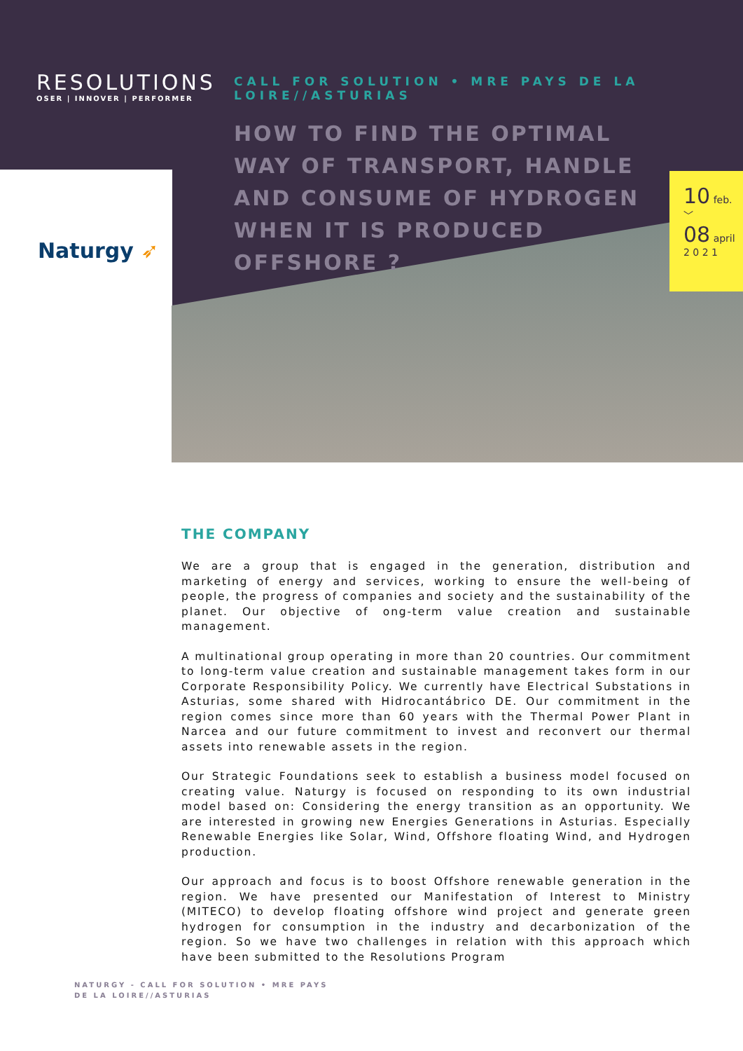RESOLUTIONS
OSER | INNOVER | PERFORMER
Naturgy ➶
CALL FOR SOLUTION • MRE PAYS DE LA LOIRE//ASTURIAS
HOW TO FIND THE OPTIMAL WAY OF TRANSPORT, HANDLE AND CONSUME OF HYDROGEN WHEN IT IS PRODUCED OFFSHORE ?
10 feb.
﹀
08 april
2 0 2 1
THE COMPANY
We are a group that is engaged in the generation, distribution and marketing of energy and services, working to ensure the well-being of people, the progress of companies and society and the sustainability of the planet. Our objective of ong-term value creation and sustainable management.
A multinational group operating in more than 20 countries. Our commitment to long-term value creation and sustainable management takes form in our Corporate Responsibility Policy. We currently have Electrical Substations in Asturias, some shared with Hidrocantábrico DE. Our commitment in the region comes since more than 60 years with the Thermal Power Plant in Narcea and our future commitment to invest and reconvert our thermal assets into renewable assets in the region.
Our Strategic Foundations seek to establish a business model focused on creating value. Naturgy is focused on responding to its own industrial model based on: Considering the energy transition as an opportunity. We are interested in growing new Energies Generations in Asturias. Especially Renewable Energies like Solar, Wind, Offshore floating Wind, and Hydrogen production.
Our approach and focus is to boost Offshore renewable generation in the region. We have presented our Manifestation of Interest to Ministry (MITECO) to develop floating offshore wind project and generate green hydrogen for consumption in the industry and decarbonization of the region. So we have two challenges in relation with this approach which have been submitted to the Resolutions Program
NATURGY - CALL FOR SOLUTION • MRE PAYS DE LA LOIRE//ASTURIAS